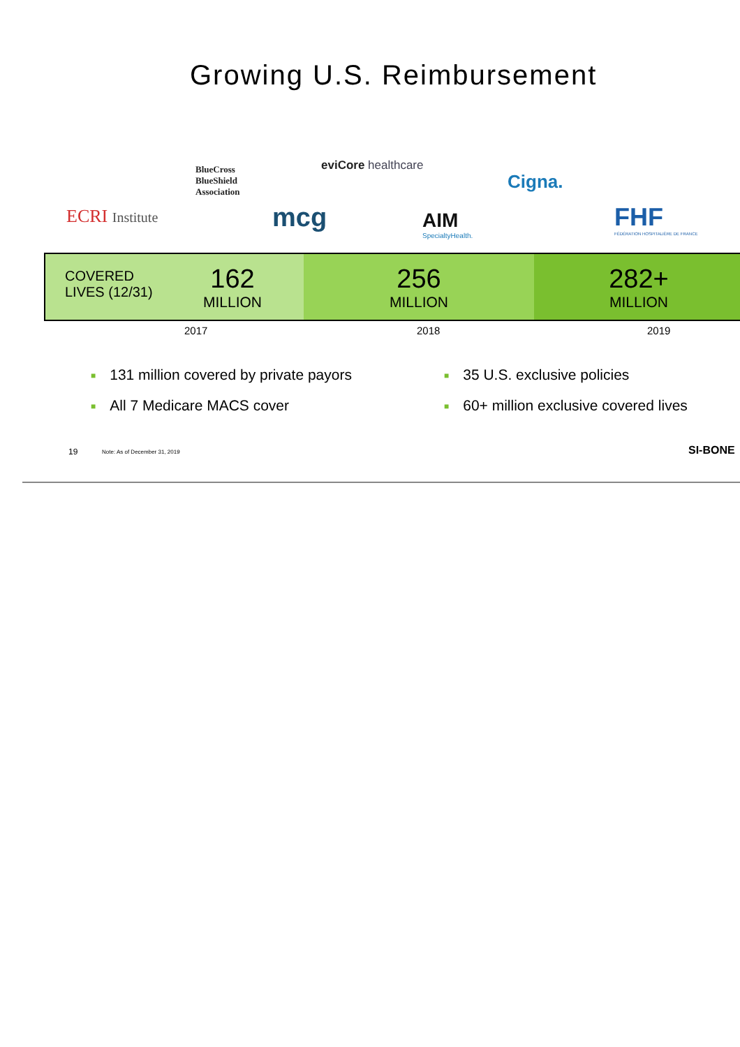Growing U.S. Reimbursement
BlueCross
BlueShield
Association
eviCore healthcare
Cigna.
ECRI Institute mcg
AIM
SpecialtyHealth.
FHF
FÉDÉRATION HOSPITALIÈRE DE FRANCE
COVERED
LIVES (12/31)
162
MILLION
256
MILLION
282+
MILLION
2017 2018 2019
■ 131 million covered by private payors
■ All 7 Medicare MACS cover
■ 35 U.S. exclusive policies
■ 60+ million exclusive covered lives
19 Note: As of December 31, 2019 SI-BONE